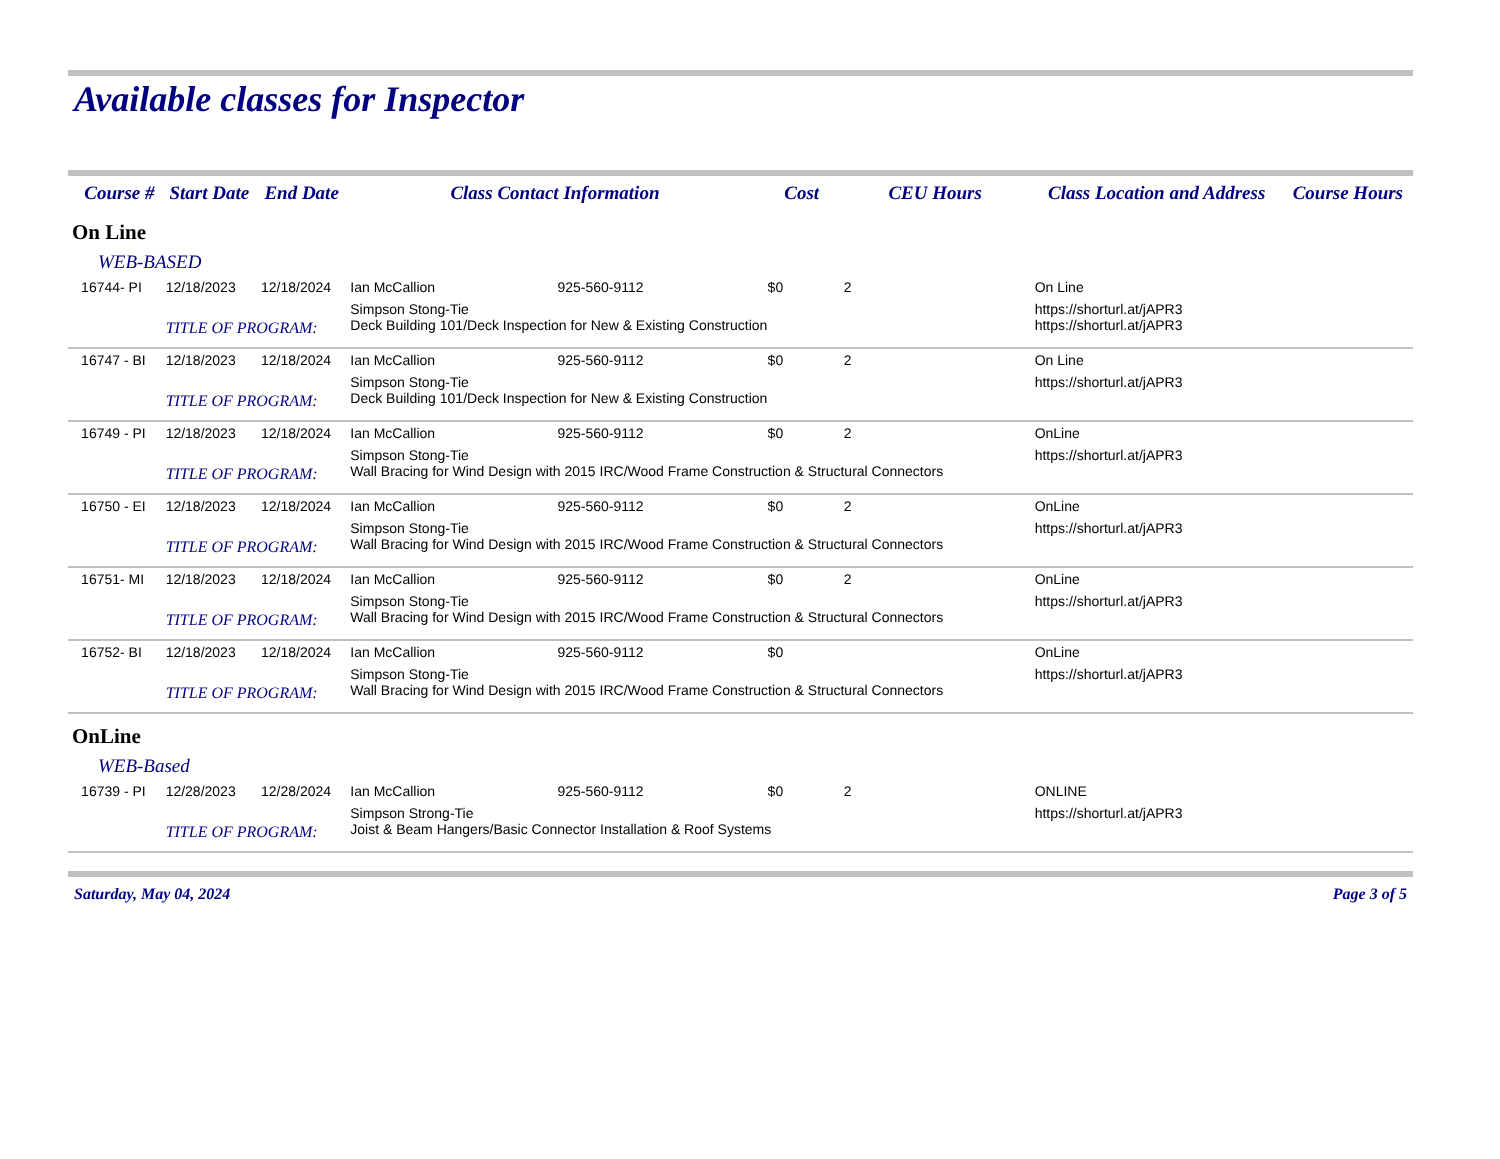Available classes for Inspector
| | Course # | Start Date | End Date | Class Contact Information | | Cost | CEU Hours | Class Location and Address | Course Hours |
| --- | --- | --- | --- | --- | --- | --- | --- | --- | --- |
| On Line | | | | | | | | | |
| WEB-BASED | | | | | | | | | |
| | 16744- PI | 12/18/2023 | 12/18/2024 | Ian McCallion | 925-560-9112 | $0 | 2 | On Line | |
| | | TITLE OF PROGRAM: | | Simpson Stong-Tie Deck Building 101/Deck Inspection for New & Existing Construction | | | | https://shorturl.at/jAPR3 https://shorturl.at/jAPR3 | |
| | 16747 - BI | 12/18/2023 | 12/18/2024 | Ian McCallion | 925-560-9112 | $0 | 2 | On Line | |
| | | TITLE OF PROGRAM: | | Simpson Stong-Tie Deck Building 101/Deck Inspection for New & Existing Construction | | | | https://shorturl.at/jAPR3 | |
| | 16749 - PI | 12/18/2023 | 12/18/2024 | Ian McCallion | 925-560-9112 | $0 | 2 | OnLine | |
| | | TITLE OF PROGRAM: | | Simpson Stong-Tie Wall Bracing for Wind Design with 2015 IRC/Wood Frame Construction & Structural Connectors | | | | https://shorturl.at/jAPR3 | |
| | 16750 - EI | 12/18/2023 | 12/18/2024 | Ian McCallion | 925-560-9112 | $0 | 2 | OnLine | |
| | | TITLE OF PROGRAM: | | Simpson Stong-Tie Wall Bracing for Wind Design with 2015 IRC/Wood Frame Construction & Structural Connectors | | | | https://shorturl.at/jAPR3 | |
| | 16751- MI | 12/18/2023 | 12/18/2024 | Ian McCallion | 925-560-9112 | $0 | 2 | OnLine | |
| | | TITLE OF PROGRAM: | | Simpson Stong-Tie Wall Bracing for Wind Design with 2015 IRC/Wood Frame Construction & Structural Connectors | | | | https://shorturl.at/jAPR3 | |
| | 16752- BI | 12/18/2023 | 12/18/2024 | Ian McCallion | 925-560-9112 | $0 | | OnLine | |
| | | TITLE OF PROGRAM: | | Simpson Stong-Tie Wall Bracing for Wind Design with 2015 IRC/Wood Frame Construction & Structural Connectors | | | | https://shorturl.at/jAPR3 | |
| OnLine | | | | | | | | | |
| WEB-Based | | | | | | | | | |
| | 16739 - PI | 12/28/2023 | 12/28/2024 | Ian McCallion | 925-560-9112 | $0 | 2 | ONLINE | |
| | | TITLE OF PROGRAM: | | Simpson Strong-Tie Joist & Beam Hangers/Basic Connector Installation & Roof Systems | | | | https://shorturl.at/jAPR3 | |
Saturday, May 04, 2024 Page 3 of 5